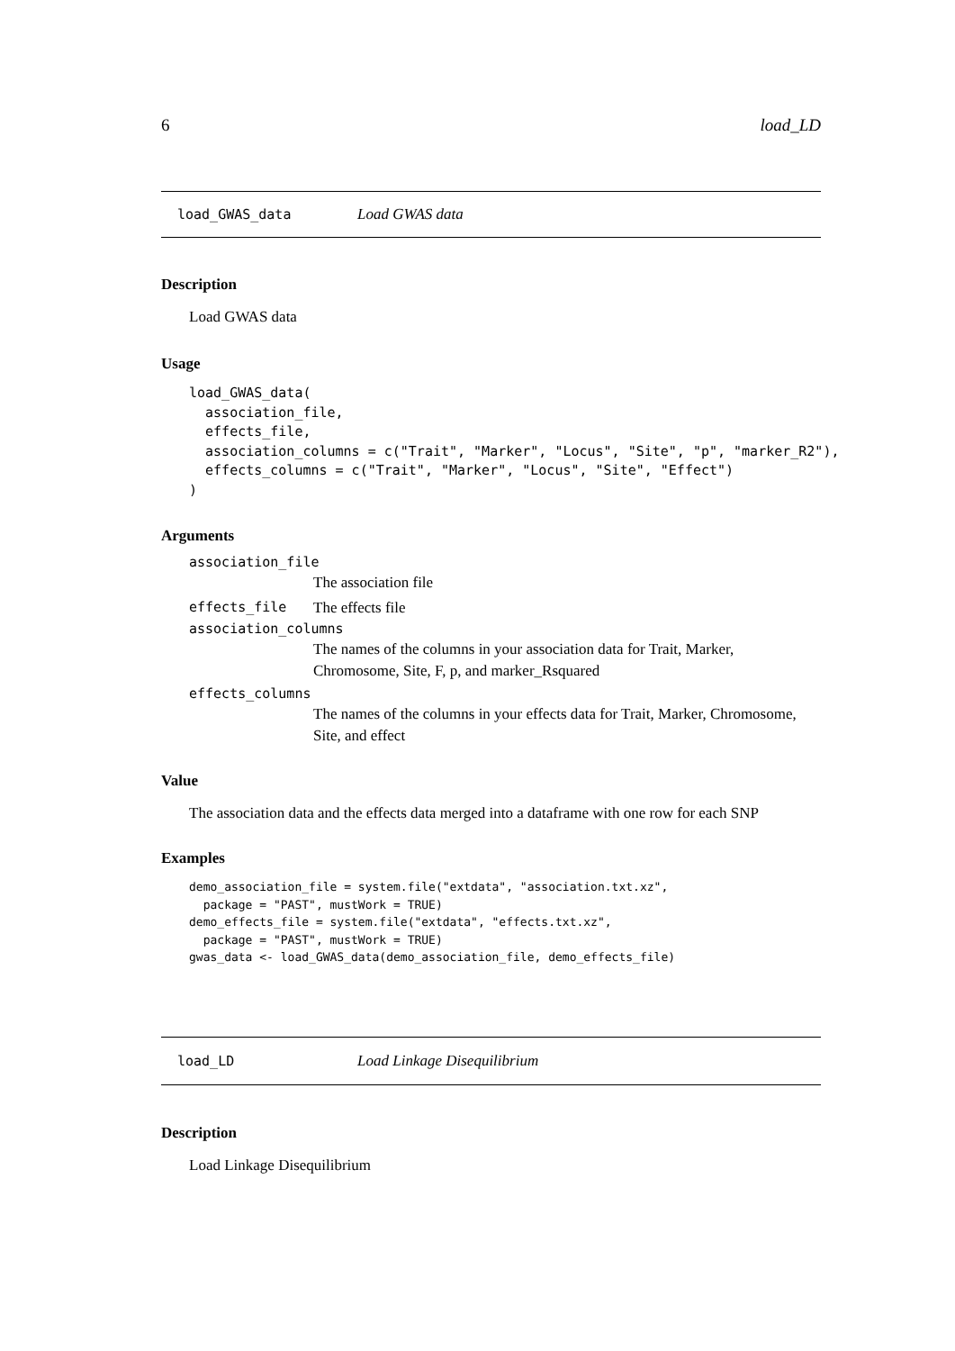6 load_LD
load_GWAS_data Load GWAS data
Description
Load GWAS data
Usage
load_GWAS_data(
  association_file,
  effects_file,
  association_columns = c("Trait", "Marker", "Locus", "Site", "p", "marker_R2"),
  effects_columns = c("Trait", "Marker", "Locus", "Site", "Effect")
)
Arguments
association_file
The association file
effects_file The effects file
association_columns
The names of the columns in your association data for Trait, Marker, Chromosome, Site, F, p, and marker_Rsquared
effects_columns
The names of the columns in your effects data for Trait, Marker, Chromosome, Site, and effect
Value
The association data and the effects data merged into a dataframe with one row for each SNP
Examples
demo_association_file = system.file("extdata", "association.txt.xz",
  package = "PAST", mustWork = TRUE)
demo_effects_file = system.file("extdata", "effects.txt.xz",
  package = "PAST", mustWork = TRUE)
gwas_data <- load_GWAS_data(demo_association_file, demo_effects_file)
load_LD Load Linkage Disequilibrium
Description
Load Linkage Disequilibrium